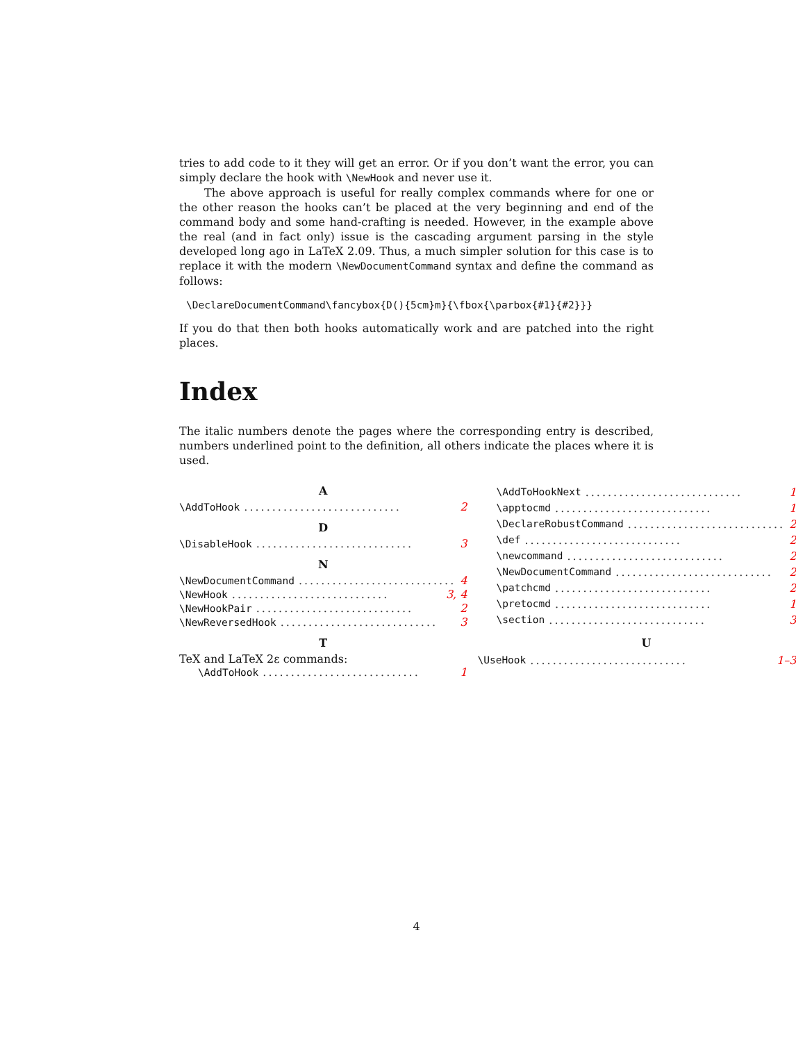tries to add code to it they will get an error. Or if you don’t want the error, you can simply declare the hook with \NewHook and never use it.
The above approach is useful for really complex commands where for one or the other reason the hooks can’t be placed at the very beginning and end of the command body and some hand-crafting is needed. However, in the example above the real (and in fact only) issue is the cascading argument parsing in the style developed long ago in LaTeX 2.09. Thus, a much simpler solution for this case is to replace it with the modern \NewDocumentCommand syntax and define the command as follows:
\DeclareDocumentCommand\fancybox{D(){5cm}m}{\fbox{\parbox{#1}{#2}}}
If you do that then both hooks automatically work and are patched into the right places.
Index
The italic numbers denote the pages where the corresponding entry is described, numbers underlined point to the definition, all others indicate the places where it is used.
A
\AddToHook............................ 2
D
\DisableHook............................ 3
N
\NewDocumentCommand............................ 4
\NewHook............................ 3, 4
\NewHookPair............................ 2
\NewReversedHook............................ 3
T
TeX and LaTeX 2ε commands:
\AddToHook............................ 1
\AddToHookNext............................ 1
\apptocmd............................ 1
\DeclareRobustCommand............................ 2
\def............................ 2
\newcommand............................ 2
\NewDocumentCommand............................ 2
\patchcmd............................ 2
\pretocmd............................ 1
\section............................ 3
U
\UseHook............................ 1–3
4